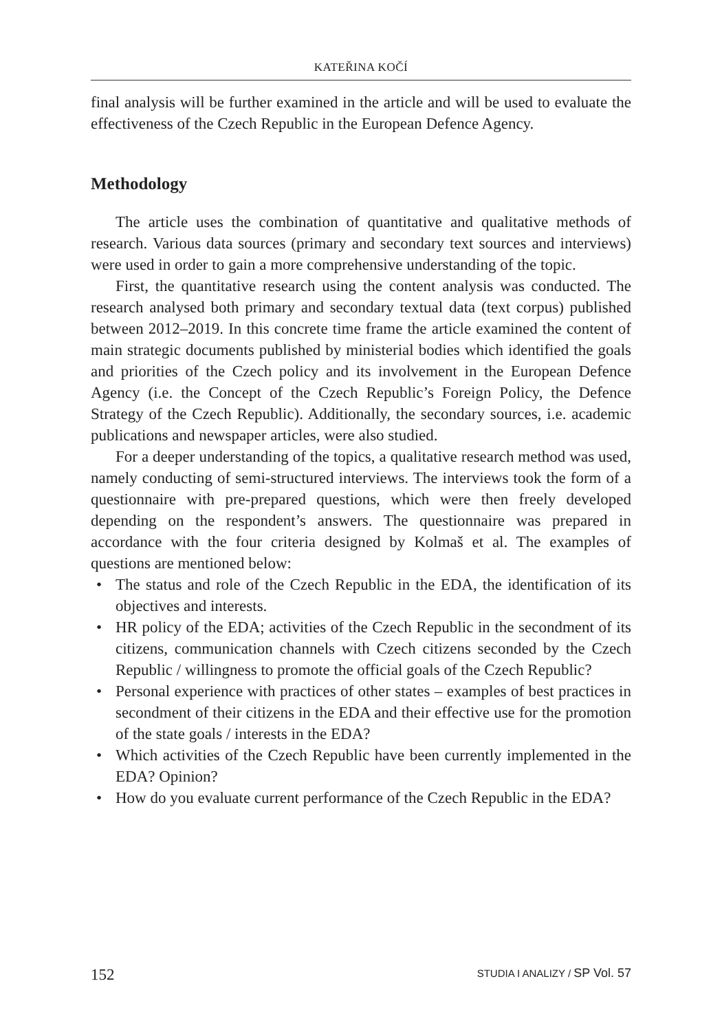KATEŘINA KOČÍ
final analysis will be further examined in the article and will be used to evaluate the effectiveness of the Czech Republic in the European Defence Agency.
Methodology
The article uses the combination of quantitative and qualitative methods of research. Various data sources (primary and secondary text sources and interviews) were used in order to gain a more comprehensive understanding of the topic.
First, the quantitative research using the content analysis was conducted. The research analysed both primary and secondary textual data (text corpus) published between 2012–2019. In this concrete time frame the article examined the content of main strategic documents published by ministerial bodies which identified the goals and priorities of the Czech policy and its involvement in the European Defence Agency (i.e. the Concept of the Czech Republic’s Foreign Policy, the Defence Strategy of the Czech Republic). Additionally, the secondary sources, i.e. academic publications and newspaper articles, were also studied.
For a deeper understanding of the topics, a qualitative research method was used, namely conducting of semi-structured interviews. The interviews took the form of a questionnaire with pre-prepared questions, which were then freely developed depending on the respondent’s answers. The questionnaire was prepared in accordance with the four criteria designed by Kolmaš et al. The examples of questions are mentioned below:
• The status and role of the Czech Republic in the EDA, the identification of its objectives and interests.
• HR policy of the EDA; activities of the Czech Republic in the secondment of its citizens, communication channels with Czech citizens seconded by the Czech Republic / willingness to promote the official goals of the Czech Republic?
• Personal experience with practices of other states – examples of best practices in secondment of their citizens in the EDA and their effective use for the promotion of the state goals / interests in the EDA?
• Which activities of the Czech Republic have been currently implemented in the EDA? Opinion?
• How do you evaluate current performance of the Czech Republic in the EDA?
152 STUDIA I ANALIZY / SP Vol. 57